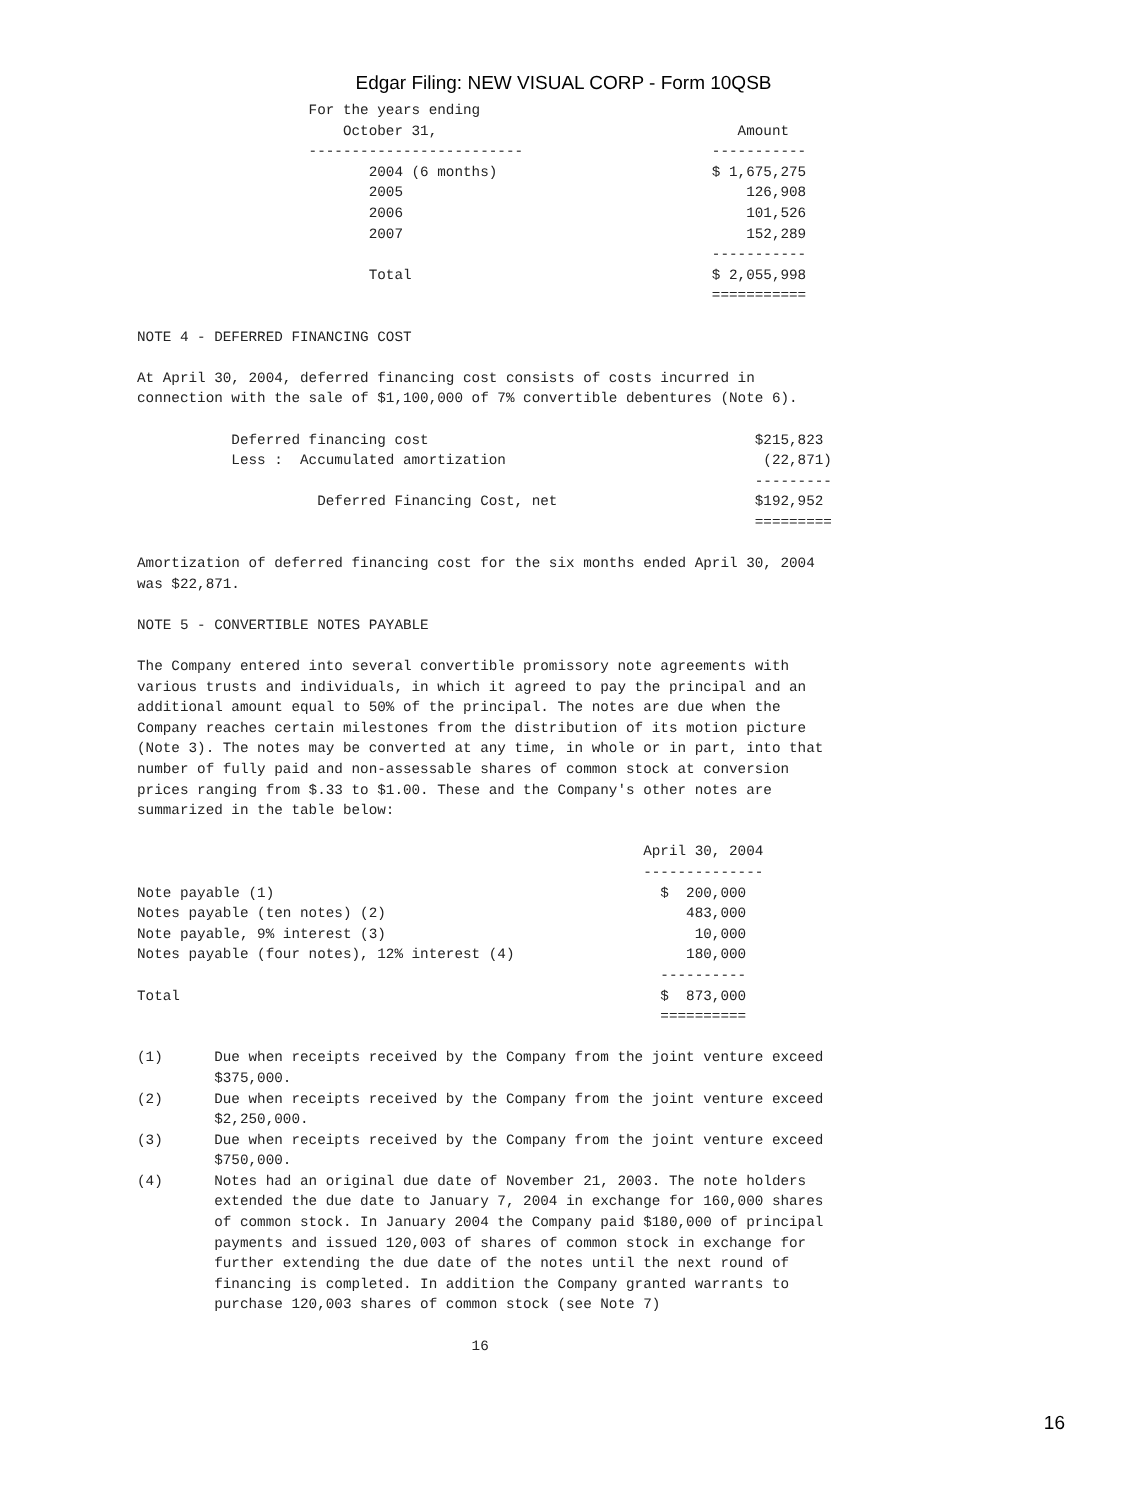Edgar Filing: NEW VISUAL CORP - Form 10QSB
                    For the years ending
                        October 31,                                   Amount
                    -------------------------                      -----------
                           2004 (6 months)                         $ 1,675,275
                           2005                                        126,908
                           2006                                        101,526
                           2007                                        152,289
                                                                   -----------
                           Total                                   $ 2,055,998
                                                                   ===========

NOTE 4 - DEFERRED FINANCING COST

At April 30, 2004, deferred financing cost consists of costs incurred in
connection with the sale of $1,100,000 of 7% convertible debentures (Note 6).

           Deferred financing cost                                      $215,823
           Less :  Accumulated amortization                              (22,871)
                                                                        ---------
                     Deferred Financing Cost, net                       $192,952
                                                                        =========

Amortization of deferred financing cost for the six months ended April 30, 2004
was $22,871.

NOTE 5 - CONVERTIBLE NOTES PAYABLE

The Company entered into several convertible promissory note agreements with
various trusts and individuals, in which it agreed to pay the principal and an
additional amount equal to 50% of the principal. The notes are due when the
Company reaches certain milestones from the distribution of its motion picture
(Note 3). The notes may be converted at any time, in whole or in part, into that
number of fully paid and non-assessable shares of common stock at conversion
prices ranging from $.33 to $1.00. These and the Company's other notes are
summarized in the table below:

                                                           April 30, 2004
                                                           --------------
Note payable (1)                                             $  200,000
Notes payable (ten notes) (2)                                   483,000
Note payable, 9% interest (3)                                    10,000
Notes payable (four notes), 12% interest (4)                    180,000
                                                             ----------
Total                                                        $  873,000
                                                             ==========

(1)      Due when receipts received by the Company from the joint venture exceed
         $375,000.
(2)      Due when receipts received by the Company from the joint venture exceed
         $2,250,000.
(3)      Due when receipts received by the Company from the joint venture exceed
         $750,000.
(4)      Notes had an original due date of November 21, 2003. The note holders
         extended the due date to January 7, 2004 in exchange for 160,000 shares
         of common stock. In January 2004 the Company paid $180,000 of principal
         payments and issued 120,003 of shares of common stock in exchange for
         further extending the due date of the notes until the next round of
         financing is completed. In addition the Company granted warrants to
         purchase 120,003 shares of common stock (see Note 7)

                                       16
16